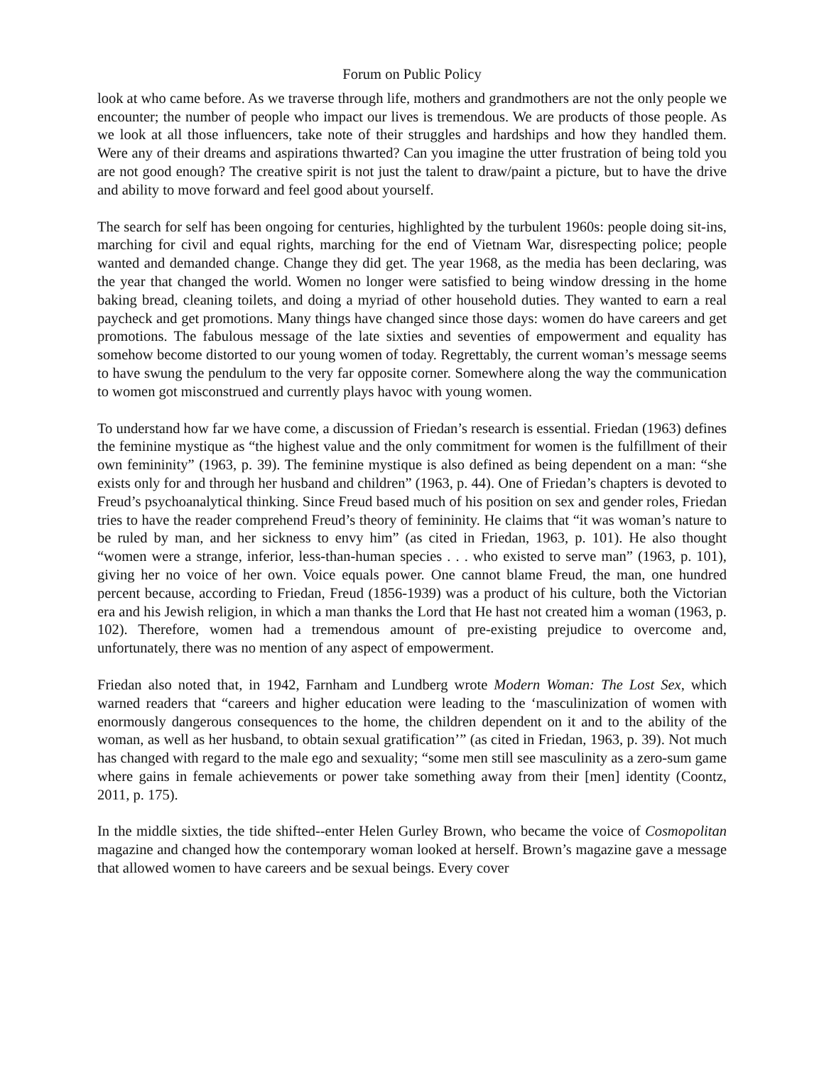Forum on Public Policy
look at who came before. As we traverse through life, mothers and grandmothers are not the only people we encounter; the number of people who impact our lives is tremendous. We are products of those people. As we look at all those influencers, take note of their struggles and hardships and how they handled them. Were any of their dreams and aspirations thwarted? Can you imagine the utter frustration of being told you are not good enough? The creative spirit is not just the talent to draw/paint a picture, but to have the drive and ability to move forward and feel good about yourself.
The search for self has been ongoing for centuries, highlighted by the turbulent 1960s: people doing sit-ins, marching for civil and equal rights, marching for the end of Vietnam War, disrespecting police; people wanted and demanded change. Change they did get. The year 1968, as the media has been declaring, was the year that changed the world. Women no longer were satisfied to being window dressing in the home baking bread, cleaning toilets, and doing a myriad of other household duties. They wanted to earn a real paycheck and get promotions. Many things have changed since those days: women do have careers and get promotions. The fabulous message of the late sixties and seventies of empowerment and equality has somehow become distorted to our young women of today. Regrettably, the current woman’s message seems to have swung the pendulum to the very far opposite corner. Somewhere along the way the communication to women got misconstrued and currently plays havoc with young women.
To understand how far we have come, a discussion of Friedan’s research is essential. Friedan (1963) defines the feminine mystique as “the highest value and the only commitment for women is the fulfillment of their own femininity” (1963, p. 39). The feminine mystique is also defined as being dependent on a man: “she exists only for and through her husband and children” (1963, p. 44). One of Friedan’s chapters is devoted to Freud’s psychoanalytical thinking. Since Freud based much of his position on sex and gender roles, Friedan tries to have the reader comprehend Freud’s theory of femininity. He claims that “it was woman’s nature to be ruled by man, and her sickness to envy him” (as cited in Friedan, 1963, p. 101). He also thought “women were a strange, inferior, less-than-human species . . . who existed to serve man” (1963, p. 101), giving her no voice of her own. Voice equals power. One cannot blame Freud, the man, one hundred percent because, according to Friedan, Freud (1856-1939) was a product of his culture, both the Victorian era and his Jewish religion, in which a man thanks the Lord that He hast not created him a woman (1963, p. 102). Therefore, women had a tremendous amount of pre-existing prejudice to overcome and, unfortunately, there was no mention of any aspect of empowerment.
Friedan also noted that, in 1942, Farnham and Lundberg wrote Modern Woman: The Lost Sex, which warned readers that “careers and higher education were leading to the ‘masculinization of women with enormously dangerous consequences to the home, the children dependent on it and to the ability of the woman, as well as her husband, to obtain sexual gratification’” (as cited in Friedan, 1963, p. 39). Not much has changed with regard to the male ego and sexuality; “some men still see masculinity as a zero-sum game where gains in female achievements or power take something away from their [men] identity (Coontz, 2011, p. 175).
In the middle sixties, the tide shifted--enter Helen Gurley Brown, who became the voice of Cosmopolitan magazine and changed how the contemporary woman looked at herself. Brown’s magazine gave a message that allowed women to have careers and be sexual beings. Every cover